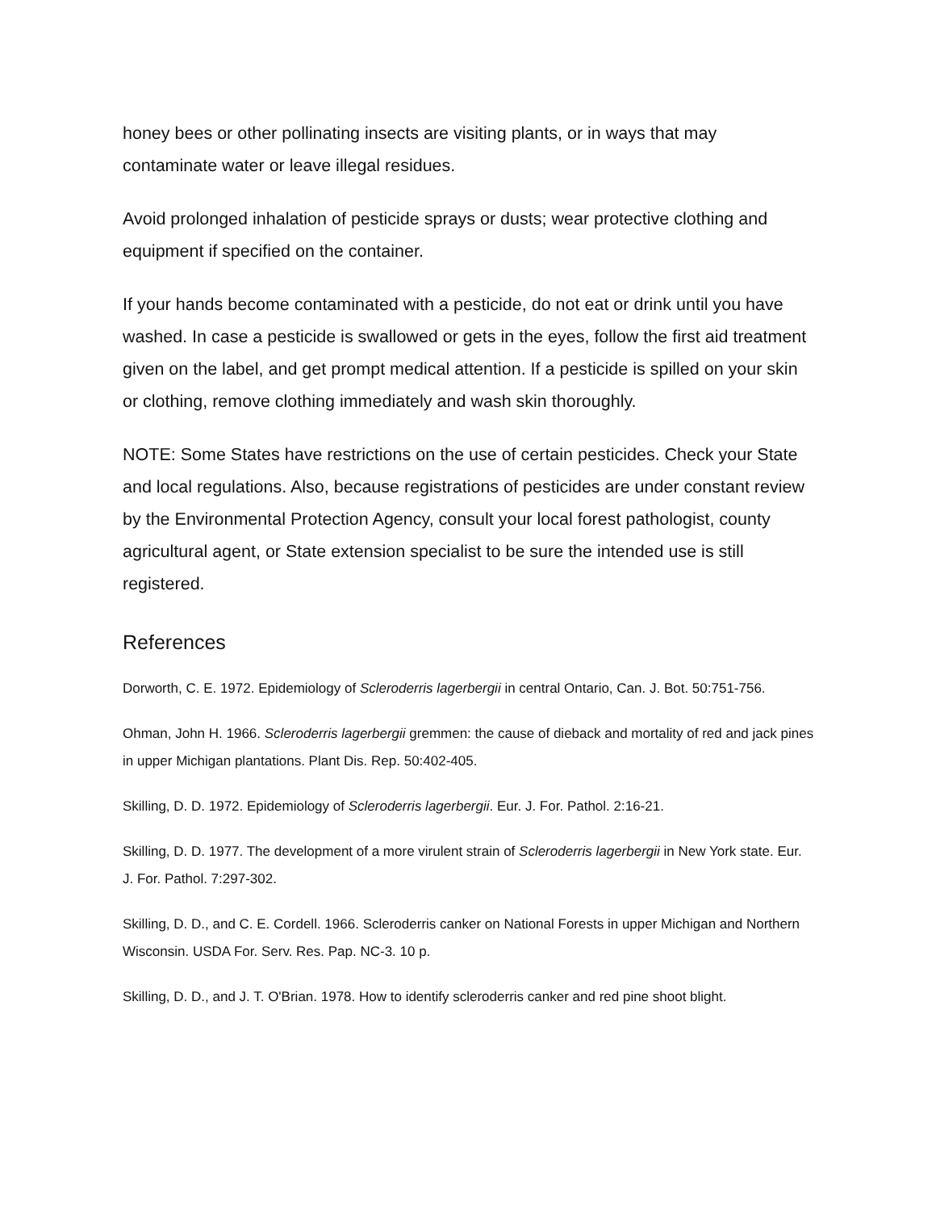honey bees or other pollinating insects are visiting plants, or in ways that may contaminate water or leave illegal residues.
Avoid prolonged inhalation of pesticide sprays or dusts; wear protective clothing and equipment if specified on the container.
If your hands become contaminated with a pesticide, do not eat or drink until you have washed. In case a pesticide is swallowed or gets in the eyes, follow the first aid treatment given on the label, and get prompt medical attention. If a pesticide is spilled on your skin or clothing, remove clothing immediately and wash skin thoroughly.
NOTE: Some States have restrictions on the use of certain pesticides. Check your State and local regulations. Also, because registrations of pesticides are under constant review by the Environmental Protection Agency, consult your local forest pathologist, county agricultural agent, or State extension specialist to be sure the intended use is still registered.
References
Dorworth, C. E. 1972. Epidemiology of Scleroderris lagerbergii in central Ontario, Can. J. Bot. 50:751-756.
Ohman, John H. 1966. Scleroderris lagerbergii gremmen: the cause of dieback and mortality of red and jack pines in upper Michigan plantations. Plant Dis. Rep. 50:402-405.
Skilling, D. D. 1972. Epidemiology of Scleroderris lagerbergii. Eur. J. For. Pathol. 2:16-21.
Skilling, D. D. 1977. The development of a more virulent strain of Scleroderris lagerbergii in New York state. Eur. J. For. Pathol. 7:297-302.
Skilling, D. D., and C. E. Cordell. 1966. Scleroderris canker on National Forests in upper Michigan and Northern Wisconsin. USDA For. Serv. Res. Pap. NC-3. 10 p.
Skilling, D. D., and J. T. O'Brian. 1978. How to identify scleroderris canker and red pine shoot blight.